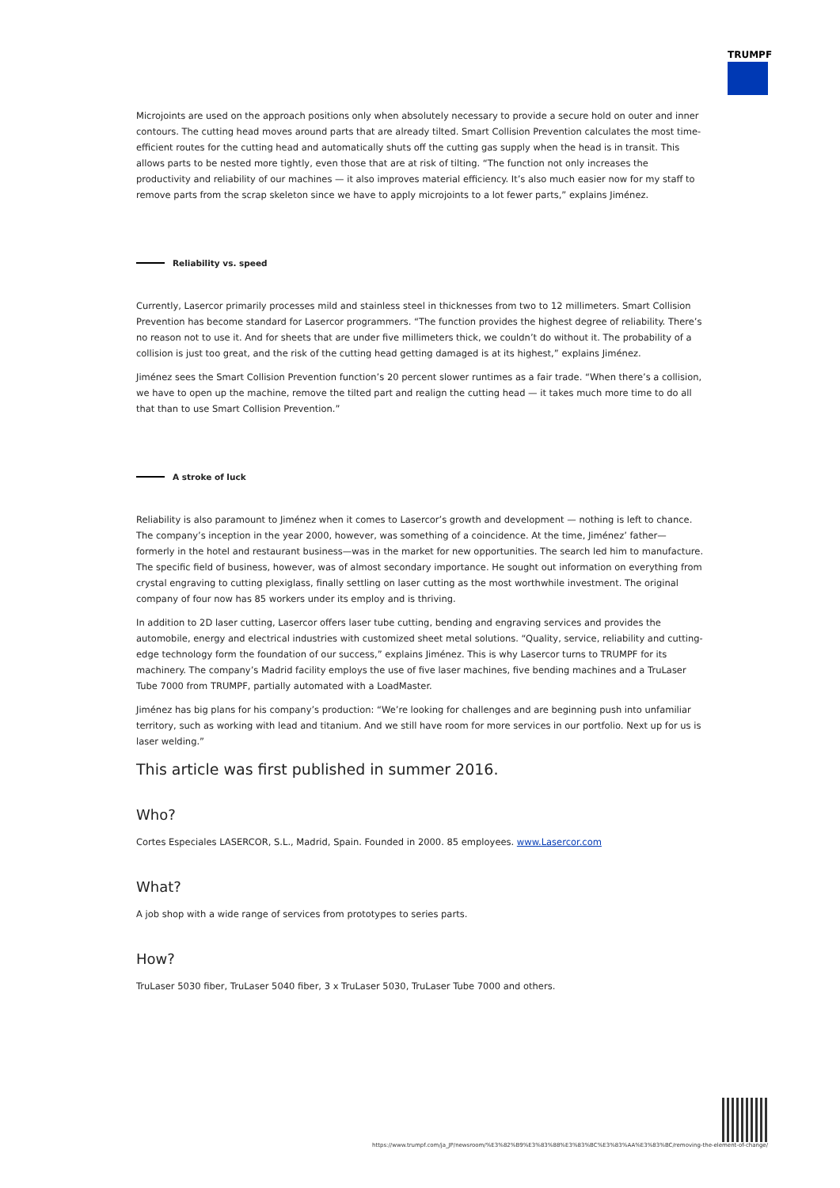TRUMPF
Microjoints are used on the approach positions only when absolutely necessary to provide a secure hold on outer and inner contours. The cutting head moves around parts that are already tilted. Smart Collision Prevention calculates the most time-efficient routes for the cutting head and automatically shuts off the cutting gas supply when the head is in transit. This allows parts to be nested more tightly, even those that are at risk of tilting. “The function not only increases the productivity and reliability of our machines — it also improves material efficiency. It’s also much easier now for my staff to remove parts from the scrap skeleton since we have to apply microjoints to a lot fewer parts,” explains Jiménez.
Reliability vs. speed
Currently, Lasercor primarily processes mild and stainless steel in thicknesses from two to 12 millimeters. Smart Collision Prevention has become standard for Lasercor programmers. “The function provides the highest degree of reliability. There’s no reason not to use it. And for sheets that are under five millimeters thick, we couldn’t do without it. The probability of a collision is just too great, and the risk of the cutting head getting damaged is at its highest,” explains Jiménez.
Jiménez sees the Smart Collision Prevention function’s 20 percent slower runtimes as a fair trade. “When there’s a collision, we have to open up the machine, remove the tilted part and realign the cutting head — it takes much more time to do all that than to use Smart Collision Prevention.”
A stroke of luck
Reliability is also paramount to Jiménez when it comes to Lasercor’s growth and development — nothing is left to chance. The company’s inception in the year 2000, however, was something of a coincidence. At the time, Jiménez’ father—formerly in the hotel and restaurant business—was in the market for new opportunities. The search led him to manufacture. The specific field of business, however, was of almost secondary importance. He sought out information on everything from crystal engraving to cutting plexiglass, finally settling on laser cutting as the most worthwhile investment. The original company of four now has 85 workers under its employ and is thriving.
In addition to 2D laser cutting, Lasercor offers laser tube cutting, bending and engraving services and provides the automobile, energy and electrical industries with customized sheet metal solutions. “Quality, service, reliability and cutting-edge technology form the foundation of our success,” explains Jiménez. This is why Lasercor turns to TRUMPF for its machinery. The company’s Madrid facility employs the use of five laser machines, five bending machines and a TruLaser Tube 7000 from TRUMPF, partially automated with a LoadMaster.
Jiménez has big plans for his company’s production: “We’re looking for challenges and are beginning push into unfamiliar territory, such as working with lead and titanium. And we still have room for more services in our portfolio. Next up for us is laser welding.”
This article was first published in summer 2016.
Who?
Cortes Especiales LASERCOR, S.L., Madrid, Spain. Founded in 2000. 85 employees. www.Lasercor.com
What?
A job shop with a wide range of services from prototypes to series parts.
How?
TruLaser 5030 fiber, TruLaser 5040 fiber, 3 x TruLaser 5030, TruLaser Tube 7000 and others.
https://www.trumpf.com/ja_JP/newsroom/%E3%82%B9%E3%83%88%E3%83%BC%E3%83%AA%E3%83%BC/removing-the-element-of-change/